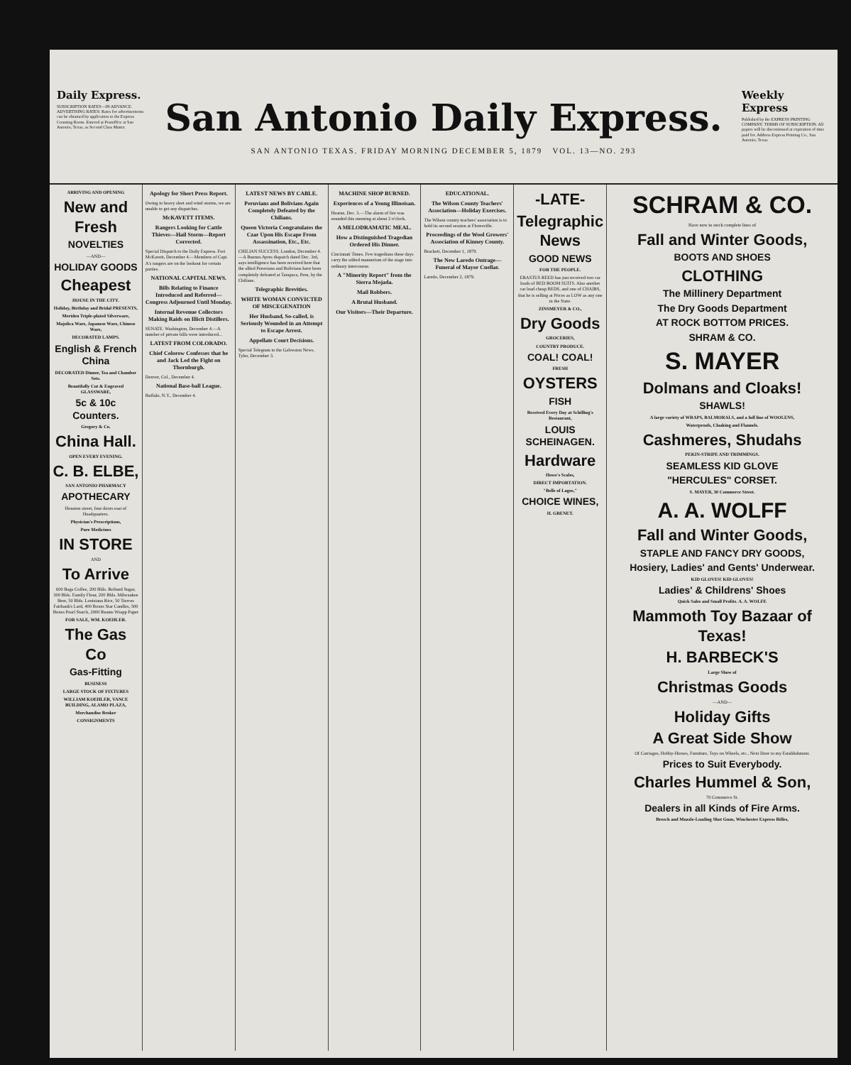Daily Express.
SUBSCRIPTION RATES—IN ADVANCE. ADVERTISING RATES: Rates for advertisements can be obtained by application to the Express Counting Room. Entered at Postoffice at San Antonio, Texas, as Second Class Matter.
San Antonio Daily Express.
SAN ANTONIO TEXAS. FRIDAY MORNING DECEMBER 5, 1879 VOL. 13—NO. 293
Weekly Express
Published by the EXPRESS PRINTING COMPANY. TERMS OF SUBSCRIPTION. All papers will be discontinued at expiration of time paid for. Address Express Printing Co., San Antonio, Texas
ARRIVING AND OPENING
New and Fresh
NOVELTIES
—AND—
HOLIDAY GOODS
Cheapest
HOUSE IN THE CITY.
Holiday, Birthday and Bridal PRESENTS,
Meriden Triple-plated Silverware,
Majolica Ware, Japanese Ware, Chinese Ware,
DECORATED LAMPS.
English & French China
DECORATED Dinner, Tea and Chamber Sets.
Beautifully Cut & Engraved GLASSWARE,
5c & 10c Counters.
Gregory & Co.
China Hall.
OPEN EVERY EVENING.
C. B. ELBE,
SAN ANTONIO PHARMACY
APOTHECARY
Houston street, four doors east of Headquarters.
Physician's Prescriptions,
Pure Medicines
IN STORE
AND
To Arrive
600 Bags Coffee, 200 Bbls. Refined Sugar, 300 Bbls. Family Flour, 200 Bbls. Milwaukee Beer, 50 Bbls. Louisiana Rice, 50 Tierces Fairbank's Lard, 400 Boxes Star Candles, 500 Boxes Pearl Starch, 2000 Reams Wrapp Paper
FOR SALE, WM. KOEHLER.
The Gas Co
Gas-Fitting
BUSINESS
LARGE STOCK OF FIXTURES
WILLIAM KOEHLER, VANCE BUILDING, ALAMO PLAZA,
Merchandise Broker
CONSIGNMENTS
Apology for Short Press Report.
Owing to heavy sleet and wind storms, we are unable to get any dispatches.
McKAVETT ITEMS.
Rangers Looking for Cattle Thieves—Hail Storm—Report Corrected.
Special Dispatch to the Daily Express. Fort McKavett, December 4.—Members of Capt. A's rangers are on the lookout for certain parties.
NATIONAL CAPITAL NEWS.
Bills Relating to Finance Introduced and Referred—Congress Adjourned Until Monday.
Internal Revenue Collectors Making Raids on Illicit Distillers.
SENATE. Washington, December 4.—A number of private bills were introduced...
LATEST FROM COLORADO.
Chief Colorow Confesses that he and Jack Led the Fight on Thornburgh.
Denver, Col., December 4.
National Base-ball League.
Buffalo, N.Y., December 4.
LATEST NEWS BY CABLE.
Peruvians and Bolivians Again Completely Defeated by the Chilians.
Queen Victoria Congratulates the Czar Upon His Escape From Assassination, Etc., Etc.
CHILIAN SUCCESS. London, December 4.—A Buenos Ayres dispatch dated Dec. 3rd, says intelligence has been received here that the allied Peruvians and Bolivians have been completely defeated at Tarapaca, Peru, by the Chilians.
Telegraphic Brevities.
WHITE WOMAN CONVICTED OF MISCEGENATION
Her Husband, So-called, is Seriously Wounded in an Attempt to Escape Arrest.
Appellate Court Decisions.
Special Telegram to the Galveston News. Tyler, December 3.
MACHINE SHOP BURNED.
Experiences of a Young Illinoisan.
Hearne, Dec. 3.—The alarm of fire was sounded this morning at about 2 o'clock.
A MELODRAMATIC MEAL.
How a Distinguished Tragedian Ordered His Dinner.
Cincinnati Times. Few tragedians these days carry the stilted mannerism of the stage into ordinary intercourse.
A "Minority Report" from the Sierra Mojada.
Mail Robbers.
A Brutal Husband.
Our Visitors—Their Departure.
EDUCATIONAL.
The Wilson County Teachers' Association—Holiday Exercises.
The Wilson county teachers' association is to hold its second session at Floresville.
Proceedings of the Wool Growers' Association of Kinney County.
Brackett, December 1, 1879.
The New Laredo Outrage—Funeral of Mayor Cuellar.
Laredo, December 2, 1879.
-LATE-
Telegraphic News
GOOD NEWS
FOR THE PEOPLE.
ERASTUS REED has just received two car loads of BED ROOM SUITS. Also another car load cheap BEDS, and one of CHAIRS, that he is selling at Prices as LOW as any one in the State.
ZINSMEYER & CO.,
Dry Goods
GROCERIES,
COUNTRY PRODUCE.
COAL! COAL!
FRESH
OYSTERS
FISH
Received Every Day at Schilling's Restaurant,
LOUIS SCHEINAGEN.
Hardware
Howe's Scales,
DIRECT IMPORTATION.
"Belle of Lagos,"
CHOICE WINES,
H. GRENET.
SCHRAM & CO.
Have now in stock complete lines of
Fall and Winter Goods,
BOOTS AND SHOES
CLOTHING
The Millinery Department
The Dry Goods Department
AT ROCK BOTTOM PRICES.
SHRAM & CO.
S. MAYER
Dolmans and Cloaks!
SHAWLS!
A large variety of WRAPS, BALMORALS, and a full line of WOOLENS,
Waterproofs, Cloaking and Flannels.
Cashmeres, Shudahs
PEKIN-STRIPE AND TRIMMINGS.
SEAMLESS KID GLOVE
"HERCULES" CORSET.
S. MAYER, 30 Commerce Street.
A. A. WOLFF
Fall and Winter Goods,
STAPLE AND FANCY DRY GOODS,
Hosiery, Ladies' and Gents' Underwear.
KID GLOVES! KID GLOVES!
Ladies' & Childrens' Shoes
Quick Sales and Small Profits. A. A. WOLFF.
Mammoth Toy Bazaar of Texas!
H. BARBECK'S
Large Show of
Christmas Goods
—AND—
Holiday Gifts
A Great Side Show
Of Carriages, Hobby-Horses, Furniture, Toys on Wheels, etc., Next Door to my Establishment.
Prices to Suit Everybody.
Charles Hummel & Son,
70 Commerce St.
Dealers in all Kinds of Fire Arms.
Breech and Muzzle-Loading Shot Guns, Winchester Express Rifles,